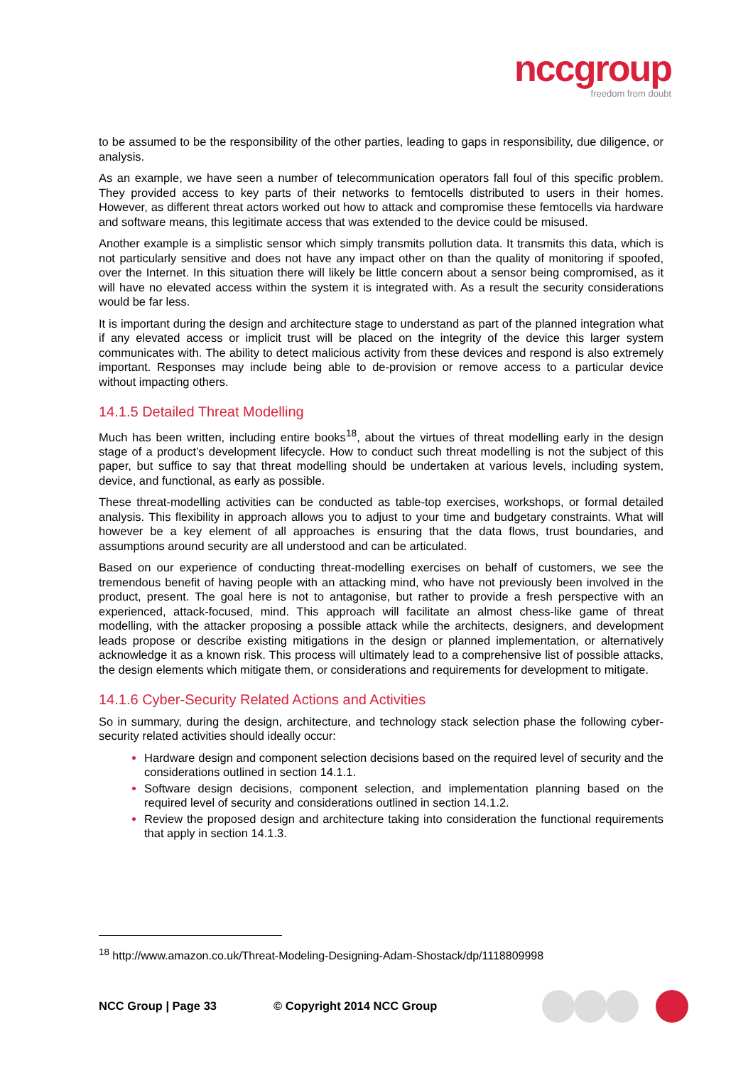nccgroup
freedom from doubt
to be assumed to be the responsibility of the other parties, leading to gaps in responsibility, due diligence, or analysis.
As an example, we have seen a number of telecommunication operators fall foul of this specific problem. They provided access to key parts of their networks to femtocells distributed to users in their homes. However, as different threat actors worked out how to attack and compromise these femtocells via hardware and software means, this legitimate access that was extended to the device could be misused.
Another example is a simplistic sensor which simply transmits pollution data. It transmits this data, which is not particularly sensitive and does not have any impact other on than the quality of monitoring if spoofed, over the Internet. In this situation there will likely be little concern about a sensor being compromised, as it will have no elevated access within the system it is integrated with. As a result the security considerations would be far less.
It is important during the design and architecture stage to understand as part of the planned integration what if any elevated access or implicit trust will be placed on the integrity of the device this larger system communicates with. The ability to detect malicious activity from these devices and respond is also extremely important. Responses may include being able to de-provision or remove access to a particular device without impacting others.
14.1.5 Detailed Threat Modelling
Much has been written, including entire books<sup>18</sup>, about the virtues of threat modelling early in the design stage of a product’s development lifecycle. How to conduct such threat modelling is not the subject of this paper, but suffice to say that threat modelling should be undertaken at various levels, including system, device, and functional, as early as possible.
These threat-modelling activities can be conducted as table-top exercises, workshops, or formal detailed analysis. This flexibility in approach allows you to adjust to your time and budgetary constraints. What will however be a key element of all approaches is ensuring that the data flows, trust boundaries, and assumptions around security are all understood and can be articulated.
Based on our experience of conducting threat-modelling exercises on behalf of customers, we see the tremendous benefit of having people with an attacking mind, who have not previously been involved in the product, present. The goal here is not to antagonise, but rather to provide a fresh perspective with an experienced, attack-focused, mind. This approach will facilitate an almost chess-like game of threat modelling, with the attacker proposing a possible attack while the architects, designers, and development leads propose or describe existing mitigations in the design or planned implementation, or alternatively acknowledge it as a known risk. This process will ultimately lead to a comprehensive list of possible attacks, the design elements which mitigate them, or considerations and requirements for development to mitigate.
14.1.6 Cyber-Security Related Actions and Activities
So in summary, during the design, architecture, and technology stack selection phase the following cyber-security related activities should ideally occur:
Hardware design and component selection decisions based on the required level of security and the considerations outlined in section 14.1.1.
Software design decisions, component selection, and implementation planning based on the required level of security and considerations outlined in section 14.1.2.
Review the proposed design and architecture taking into consideration the functional requirements that apply in section 14.1.3.
<sup>18</sup> http://www.amazon.co.uk/Threat-Modeling-Designing-Adam-Shostack/dp/1118809998
NCC Group | Page 33 © Copyright 2014 NCC Group